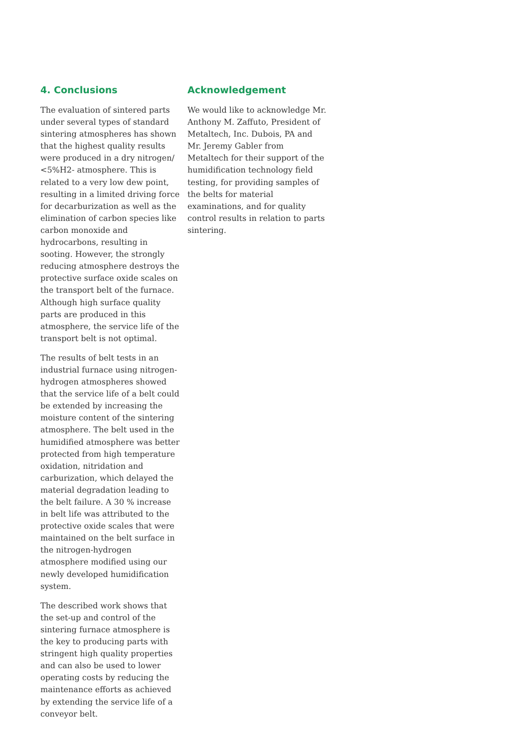4. Conclusions
The evaluation of sintered parts under several types of standard sintering atmospheres has shown that the highest quality results were produced in a dry nitrogen/ <5%H2- atmosphere. This is related to a very low dew point, resulting in a limited driving force for decarburization as well as the elimination of carbon species like carbon monoxide and hydrocarbons, resulting in sooting. However, the strongly reducing atmosphere destroys the protective surface oxide scales on the transport belt of the furnace. Although high surface quality parts are produced in this atmosphere, the service life of the transport belt is not optimal.
The results of belt tests in an industrial furnace using nitrogen-hydrogen atmospheres showed that the service life of a belt could be extended by increasing the moisture content of the sintering atmosphere. The belt used in the humidified atmosphere was better protected from high temperature oxidation, nitridation and carburization, which delayed the material degradation leading to the belt failure. A 30 % increase in belt life was attributed to the protective oxide scales that were maintained on the belt surface in the nitrogen-hydrogen atmosphere modified using our newly developed humidification system.
The described work shows that the set-up and control of the sintering furnace atmosphere is the key to producing parts with stringent high quality properties and can also be used to lower operating costs by reducing the maintenance efforts as achieved by extending the service life of a conveyor belt.
Acknowledgement
We would like to acknowledge Mr. Anthony M. Zaffuto, President of Metaltech, Inc. Dubois, PA and Mr. Jeremy Gabler from Metaltech for their support of the humidification technology field testing, for providing samples of the belts for material examinations, and for quality control results in relation to parts sintering.